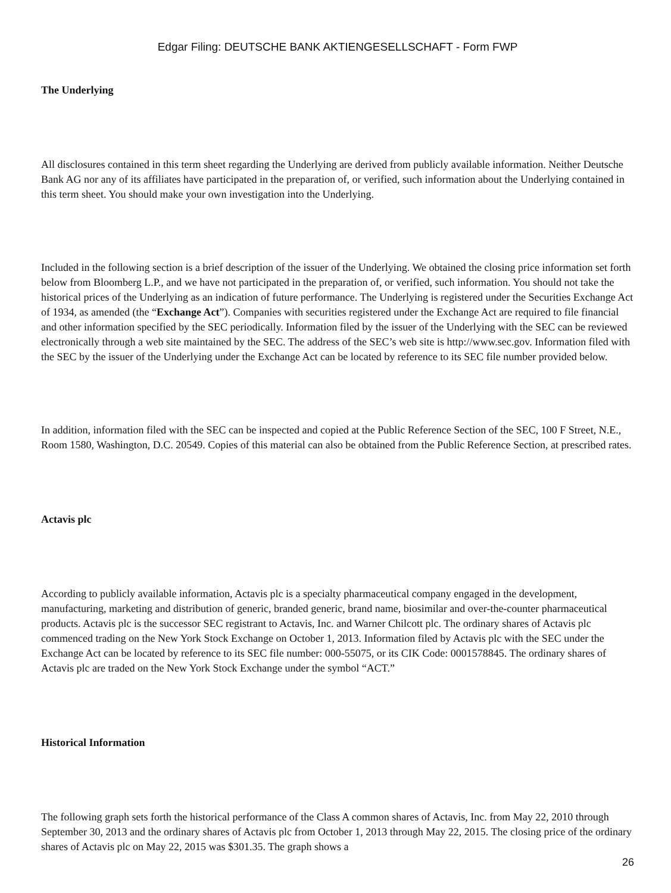Edgar Filing: DEUTSCHE BANK AKTIENGESELLSCHAFT - Form FWP
The Underlying
All disclosures contained in this term sheet regarding the Underlying are derived from publicly available information. Neither Deutsche Bank AG nor any of its affiliates have participated in the preparation of, or verified, such information about the Underlying contained in this term sheet. You should make your own investigation into the Underlying.
Included in the following section is a brief description of the issuer of the Underlying. We obtained the closing price information set forth below from Bloomberg L.P., and we have not participated in the preparation of, or verified, such information. You should not take the historical prices of the Underlying as an indication of future performance. The Underlying is registered under the Securities Exchange Act of 1934, as amended (the “Exchange Act”). Companies with securities registered under the Exchange Act are required to file financial and other information specified by the SEC periodically. Information filed by the issuer of the Underlying with the SEC can be reviewed electronically through a web site maintained by the SEC. The address of the SEC’s web site is http://www.sec.gov. Information filed with the SEC by the issuer of the Underlying under the Exchange Act can be located by reference to its SEC file number provided below.
In addition, information filed with the SEC can be inspected and copied at the Public Reference Section of the SEC, 100 F Street, N.E., Room 1580, Washington, D.C. 20549. Copies of this material can also be obtained from the Public Reference Section, at prescribed rates.
Actavis plc
According to publicly available information, Actavis plc is a specialty pharmaceutical company engaged in the development, manufacturing, marketing and distribution of generic, branded generic, brand name, biosimilar and over-the-counter pharmaceutical products. Actavis plc is the successor SEC registrant to Actavis, Inc. and Warner Chilcott plc. The ordinary shares of Actavis plc commenced trading on the New York Stock Exchange on October 1, 2013. Information filed by Actavis plc with the SEC under the Exchange Act can be located by reference to its SEC file number: 000-55075, or its CIK Code: 0001578845. The ordinary shares of Actavis plc are traded on the New York Stock Exchange under the symbol “ACT.”
Historical Information
The following graph sets forth the historical performance of the Class A common shares of Actavis, Inc. from May 22, 2010 through September 30, 2013 and the ordinary shares of Actavis plc from October 1, 2013 through May 22, 2015. The closing price of the ordinary shares of Actavis plc on May 22, 2015 was $301.35. The graph shows a
26